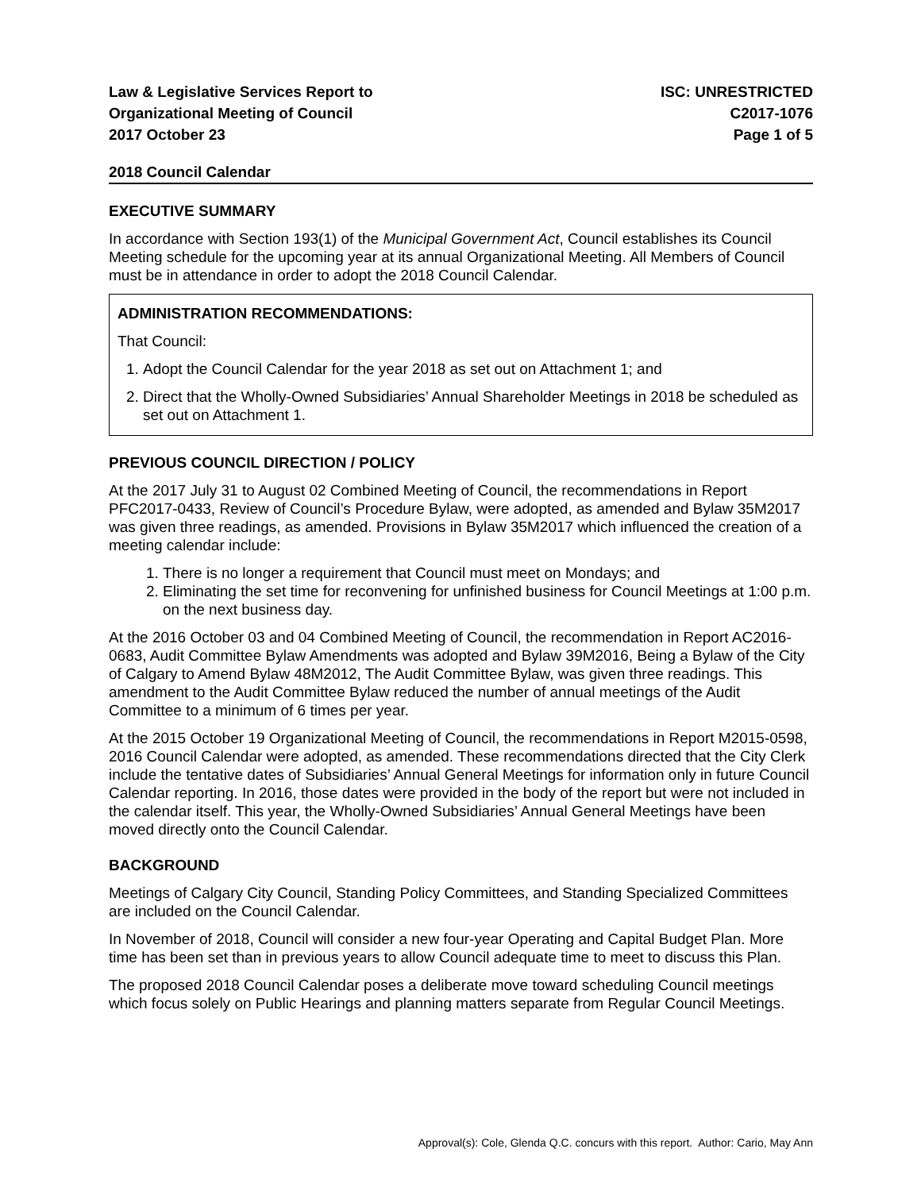Law & Legislative Services Report to
Organizational Meeting of Council
2017 October 23
ISC: UNRESTRICTED
C2017-1076
Page 1 of 5
2018 Council Calendar
EXECUTIVE SUMMARY
In accordance with Section 193(1) of the Municipal Government Act, Council establishes its Council Meeting schedule for the upcoming year at its annual Organizational Meeting. All Members of Council must be in attendance in order to adopt the 2018 Council Calendar.
ADMINISTRATION RECOMMENDATIONS:
That Council:
1. Adopt the Council Calendar for the year 2018 as set out on Attachment 1; and
2. Direct that the Wholly-Owned Subsidiaries’ Annual Shareholder Meetings in 2018 be scheduled as set out on Attachment 1.
PREVIOUS COUNCIL DIRECTION / POLICY
At the 2017 July 31 to August 02 Combined Meeting of Council, the recommendations in Report PFC2017-0433, Review of Council’s Procedure Bylaw, were adopted, as amended and Bylaw 35M2017 was given three readings, as amended. Provisions in Bylaw 35M2017 which influenced the creation of a meeting calendar include:
1. There is no longer a requirement that Council must meet on Mondays; and
2. Eliminating the set time for reconvening for unfinished business for Council Meetings at 1:00 p.m. on the next business day.
At the 2016 October 03 and 04 Combined Meeting of Council, the recommendation in Report AC2016-0683, Audit Committee Bylaw Amendments was adopted and Bylaw 39M2016, Being a Bylaw of the City of Calgary to Amend Bylaw 48M2012, The Audit Committee Bylaw, was given three readings. This amendment to the Audit Committee Bylaw reduced the number of annual meetings of the Audit Committee to a minimum of 6 times per year.
At the 2015 October 19 Organizational Meeting of Council, the recommendations in Report M2015-0598, 2016 Council Calendar were adopted, as amended. These recommendations directed that the City Clerk include the tentative dates of Subsidiaries’ Annual General Meetings for information only in future Council Calendar reporting. In 2016, those dates were provided in the body of the report but were not included in the calendar itself. This year, the Wholly-Owned Subsidiaries’ Annual General Meetings have been moved directly onto the Council Calendar.
BACKGROUND
Meetings of Calgary City Council, Standing Policy Committees, and Standing Specialized Committees are included on the Council Calendar.
In November of 2018, Council will consider a new four-year Operating and Capital Budget Plan. More time has been set than in previous years to allow Council adequate time to meet to discuss this Plan.
The proposed 2018 Council Calendar poses a deliberate move toward scheduling Council meetings which focus solely on Public Hearings and planning matters separate from Regular Council Meetings.
Approval(s): Cole, Glenda Q.C. concurs with this report. Author: Cario, May Ann